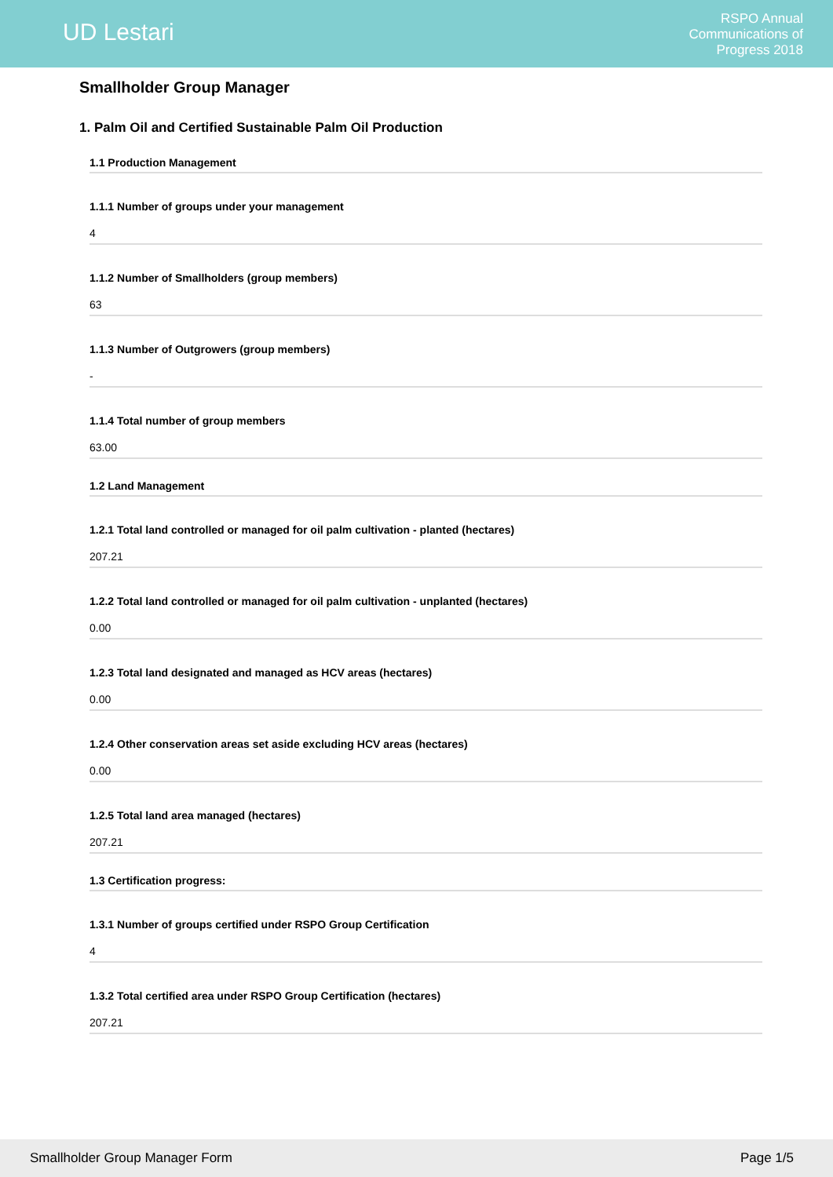UD Lestari
RSPO Annual
Communications of
Progress 2018
Smallholder Group Manager
1. Palm Oil and Certified Sustainable Palm Oil Production
1.1 Production Management
1.1.1 Number of groups under your management
4
1.1.2 Number of Smallholders (group members)
63
1.1.3 Number of Outgrowers (group members)
-
1.1.4 Total number of group members
63.00
1.2 Land Management
1.2.1 Total land controlled or managed for oil palm cultivation - planted (hectares)
207.21
1.2.2 Total land controlled or managed for oil palm cultivation - unplanted (hectares)
0.00
1.2.3 Total land designated and managed as HCV areas (hectares)
0.00
1.2.4 Other conservation areas set aside excluding HCV areas (hectares)
0.00
1.2.5 Total land area managed (hectares)
207.21
1.3 Certification progress:
1.3.1 Number of groups certified under RSPO Group Certification
4
1.3.2 Total certified area under RSPO Group Certification (hectares)
207.21
Smallholder Group Manager Form Page 1/5